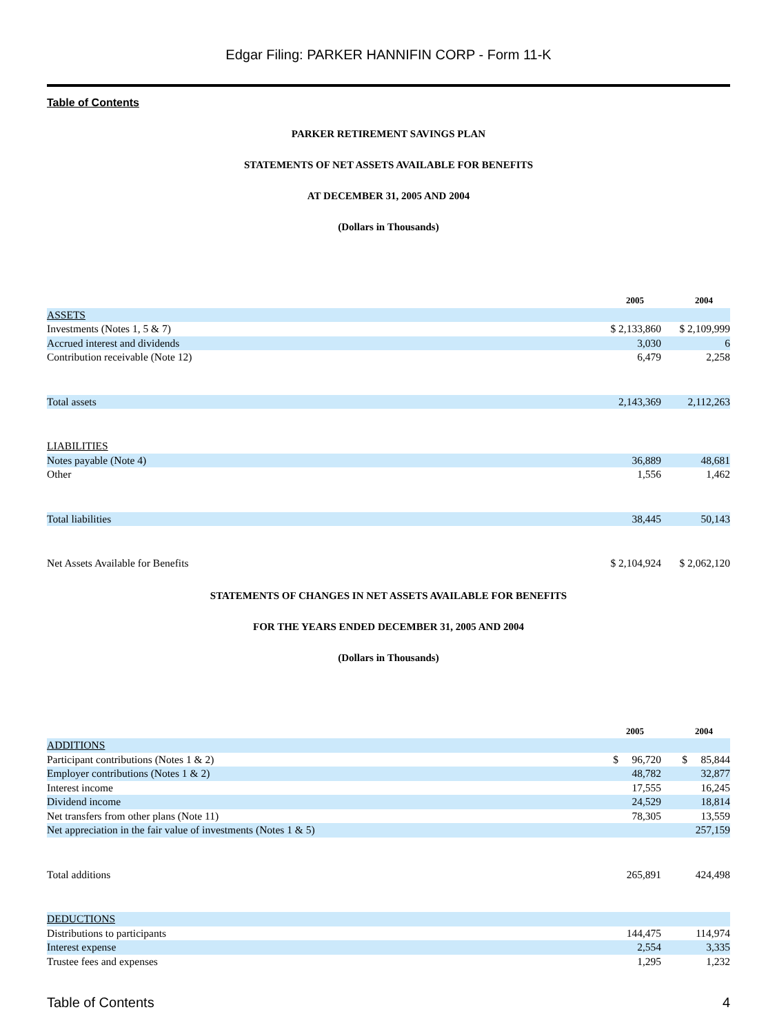Edgar Filing: PARKER HANNIFIN CORP - Form 11-K
Table of Contents
PARKER RETIREMENT SAVINGS PLAN
STATEMENTS OF NET ASSETS AVAILABLE FOR BENEFITS
AT DECEMBER 31, 2005 AND 2004
(Dollars in Thousands)
| | 2005 | 2004 |
| ASSETS | | |
| Investments (Notes 1, 5 & 7) | $ 2,133,860 | $ 2,109,999 |
| Accrued interest and dividends | 3,030 | 6 |
| Contribution receivable (Note 12) | 6,479 | 2,258 |
| Total assets | 2,143,369 | 2,112,263 |
| LIABILITIES | | |
| Notes payable (Note 4) | 36,889 | 48,681 |
| Other | 1,556 | 1,462 |
| Total liabilities | 38,445 | 50,143 |
| Net Assets Available for Benefits | $ 2,104,924 | $ 2,062,120 |
STATEMENTS OF CHANGES IN NET ASSETS AVAILABLE FOR BENEFITS
FOR THE YEARS ENDED DECEMBER 31, 2005 AND 2004
(Dollars in Thousands)
| | 2005 | 2004 |
| ADDITIONS | | |
| Participant contributions (Notes 1 & 2) | $ 96,720 | $ 85,844 |
| Employer contributions (Notes 1 & 2) | 48,782 | 32,877 |
| Interest income | 17,555 | 16,245 |
| Dividend income | 24,529 | 18,814 |
| Net transfers from other plans (Note 11) | 78,305 | 13,559 |
| Net appreciation in the fair value of investments (Notes 1 & 5) | | 257,159 |
| Total additions | 265,891 | 424,498 |
| DEDUCTIONS | | |
| Distributions to participants | 144,475 | 114,974 |
| Interest expense | 2,554 | 3,335 |
| Trustee fees and expenses | 1,295 | 1,232 |
Table of Contents 4